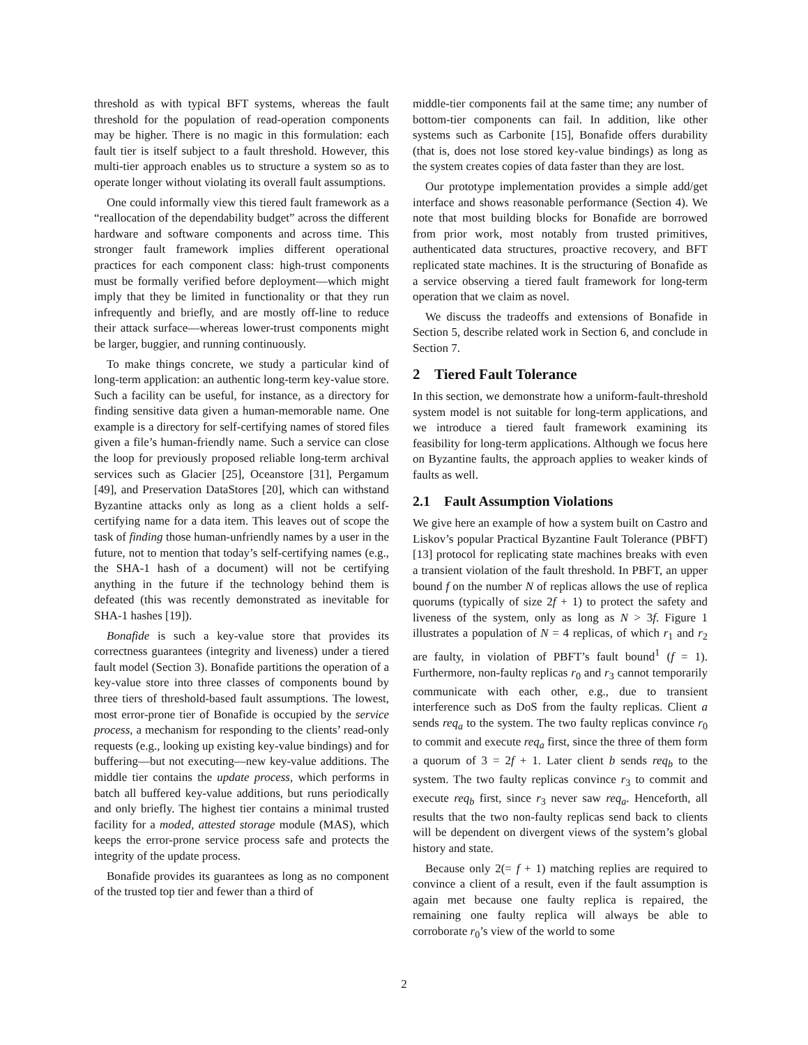threshold as with typical BFT systems, whereas the fault threshold for the population of read-operation components may be higher. There is no magic in this formulation: each fault tier is itself subject to a fault threshold. However, this multi-tier approach enables us to structure a system so as to operate longer without violating its overall fault assumptions.
One could informally view this tiered fault framework as a “reallocation of the dependability budget” across the different hardware and software components and across time. This stronger fault framework implies different operational practices for each component class: high-trust components must be formally verified before deployment—which might imply that they be limited in functionality or that they run infrequently and briefly, and are mostly off-line to reduce their attack surface—whereas lower-trust components might be larger, buggier, and running continuously.
To make things concrete, we study a particular kind of long-term application: an authentic long-term key-value store. Such a facility can be useful, for instance, as a directory for finding sensitive data given a human-memorable name. One example is a directory for self-certifying names of stored files given a file’s human-friendly name. Such a service can close the loop for previously proposed reliable long-term archival services such as Glacier [25], Oceanstore [31], Pergamum [49], and Preservation DataStores [20], which can withstand Byzantine attacks only as long as a client holds a self-certifying name for a data item. This leaves out of scope the task of finding those human-unfriendly names by a user in the future, not to mention that today’s self-certifying names (e.g., the SHA-1 hash of a document) will not be certifying anything in the future if the technology behind them is defeated (this was recently demonstrated as inevitable for SHA-1 hashes [19]).
Bonafide is such a key-value store that provides its correctness guarantees (integrity and liveness) under a tiered fault model (Section 3). Bonafide partitions the operation of a key-value store into three classes of components bound by three tiers of threshold-based fault assumptions. The lowest, most error-prone tier of Bonafide is occupied by the service process, a mechanism for responding to the clients’ read-only requests (e.g., looking up existing key-value bindings) and for buffering—but not executing—new key-value additions. The middle tier contains the update process, which performs in batch all buffered key-value additions, but runs periodically and only briefly. The highest tier contains a minimal trusted facility for a moded, attested storage module (MAS), which keeps the error-prone service process safe and protects the integrity of the update process.
Bonafide provides its guarantees as long as no component of the trusted top tier and fewer than a third of
middle-tier components fail at the same time; any number of bottom-tier components can fail. In addition, like other systems such as Carbonite [15], Bonafide offers durability (that is, does not lose stored key-value bindings) as long as the system creates copies of data faster than they are lost.
Our prototype implementation provides a simple add/get interface and shows reasonable performance (Section 4). We note that most building blocks for Bonafide are borrowed from prior work, most notably from trusted primitives, authenticated data structures, proactive recovery, and BFT replicated state machines. It is the structuring of Bonafide as a service observing a tiered fault framework for long-term operation that we claim as novel.
We discuss the tradeoffs and extensions of Bonafide in Section 5, describe related work in Section 6, and conclude in Section 7.
2 Tiered Fault Tolerance
In this section, we demonstrate how a uniform-fault-threshold system model is not suitable for long-term applications, and we introduce a tiered fault framework examining its feasibility for long-term applications. Although we focus here on Byzantine faults, the approach applies to weaker kinds of faults as well.
2.1 Fault Assumption Violations
We give here an example of how a system built on Castro and Liskov’s popular Practical Byzantine Fault Tolerance (PBFT) [13] protocol for replicating state machines breaks with even a transient violation of the fault threshold. In PBFT, an upper bound f on the number N of replicas allows the use of replica quorums (typically of size 2f + 1) to protect the safety and liveness of the system, only as long as N > 3f. Figure 1 illustrates a population of N = 4 replicas, of which r<sub>1</sub> and r<sub>2</sub> are faulty, in violation of PBFT’s fault bound<sup>1</sup> (f = 1). Furthermore, non-faulty replicas r<sub>0</sub> and r<sub>3</sub> cannot temporarily communicate with each other, e.g., due to transient interference such as DoS from the faulty replicas. Client a sends req<sub>a</sub> to the system. The two faulty replicas convince r<sub>0</sub> to commit and execute req<sub>a</sub> first, since the three of them form a quorum of 3 = 2f + 1. Later client b sends req<sub>b</sub> to the system. The two faulty replicas convince r<sub>3</sub> to commit and execute req<sub>b</sub> first, since r<sub>3</sub> never saw req<sub>a</sub>. Henceforth, all results that the two non-faulty replicas send back to clients will be dependent on divergent views of the system’s global history and state.
Because only 2(= f + 1) matching replies are required to convince a client of a result, even if the fault assumption is again met because one faulty replica is repaired, the remaining one faulty replica will always be able to corroborate r<sub>0</sub>’s view of the world to some
2